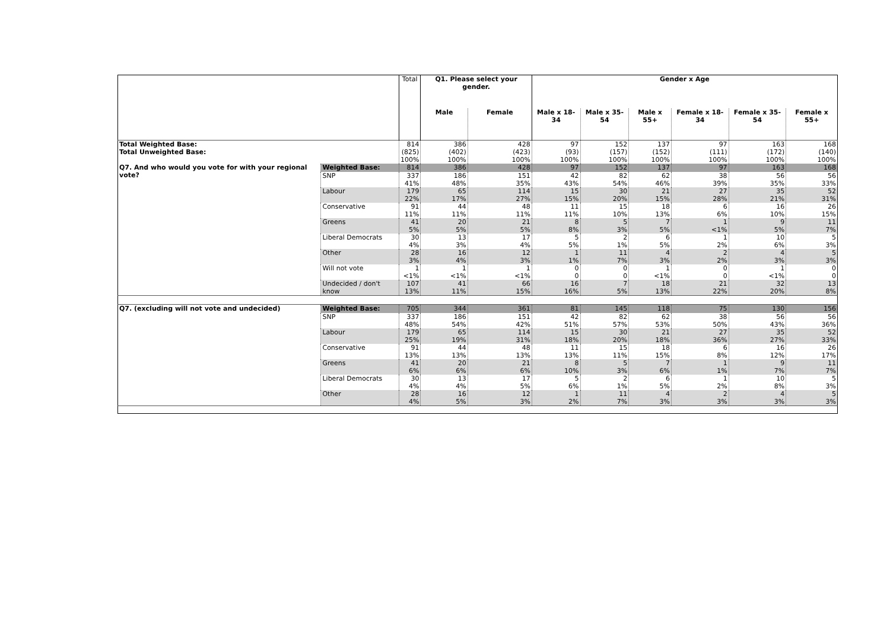| | | Total | Q1. Please select your gender. | | Gender x Age | | | | | |
| | | | Male | Female | Male x 18-34 | Male x 35-54 | Male x 55+ | Female x 18-34 | Female x 35-54 | Female x 55+ |
| Total Weighted Base: Total Unweighted Base: | | 814 (825) 100% | 386 (402) 100% | 428 (423) 100% | 97 (93) 100% | 152 (157) 100% | 137 (152) 100% | 97 (111) 100% | 163 (172) 100% | 168 (140) 100% |
| Q7. And who would you vote for with your regional vote? | Weighted Base: | 814 | 386 | 428 | 97 | 152 | 137 | 97 | 163 | 168 |
| | SNP | 337 41% | 186 48% | 151 35% | 42 43% | 82 54% | 62 46% | 38 39% | 56 35% | 56 33% |
| | Labour | 179 22% | 65 17% | 114 27% | 15 15% | 30 20% | 21 15% | 27 28% | 35 21% | 52 31% |
| | Conservative | 91 11% | 44 11% | 48 11% | 11 11% | 15 10% | 18 13% | 6 6% | 16 10% | 26 15% |
| | Greens | 41 5% | 20 5% | 21 5% | 8 8% | 5 3% | 7 5% | 1 <1% | 9 5% | 11 7% |
| | Liberal Democrats | 30 4% | 13 3% | 17 4% | 5 5% | 2 1% | 6 5% | 1 2% | 10 6% | 5 3% |
| | Other | 28 3% | 16 4% | 12 3% | 1 1% | 11 7% | 4 3% | 2 2% | 4 3% | 5 3% |
| | Will not vote | 1 <1% | 1 <1% | 1 <1% | 0 0 | 0 0 | 1 <1% | 0 0 | 1 <1% | 0 0 |
| | Undecided / don't know | 107 13% | 41 11% | 66 15% | 16 16% | 7 5% | 18 13% | 21 22% | 32 20% | 13 8% |
| Q7. (excluding will not vote and undecided) | Weighted Base: | 705 | 344 | 361 | 81 | 145 | 118 | 75 | 130 | 156 |
| | SNP | 337 48% | 186 54% | 151 42% | 42 51% | 82 57% | 62 53% | 38 50% | 56 43% | 56 36% |
| | Labour | 179 25% | 65 19% | 114 31% | 15 18% | 30 20% | 21 18% | 27 36% | 35 27% | 52 33% |
| | Conservative | 91 13% | 44 13% | 48 13% | 11 13% | 15 11% | 18 15% | 6 8% | 16 12% | 26 17% |
| | Greens | 41 6% | 20 6% | 21 6% | 8 10% | 5 3% | 7 6% | 1 1% | 9 7% | 11 7% |
| | Liberal Democrats | 30 4% | 13 4% | 17 5% | 5 6% | 2 1% | 6 5% | 1 2% | 10 8% | 5 3% |
| | Other | 28 4% | 16 5% | 12 3% | 1 2% | 11 7% | 4 3% | 2 3% | 4 3% | 5 3% |